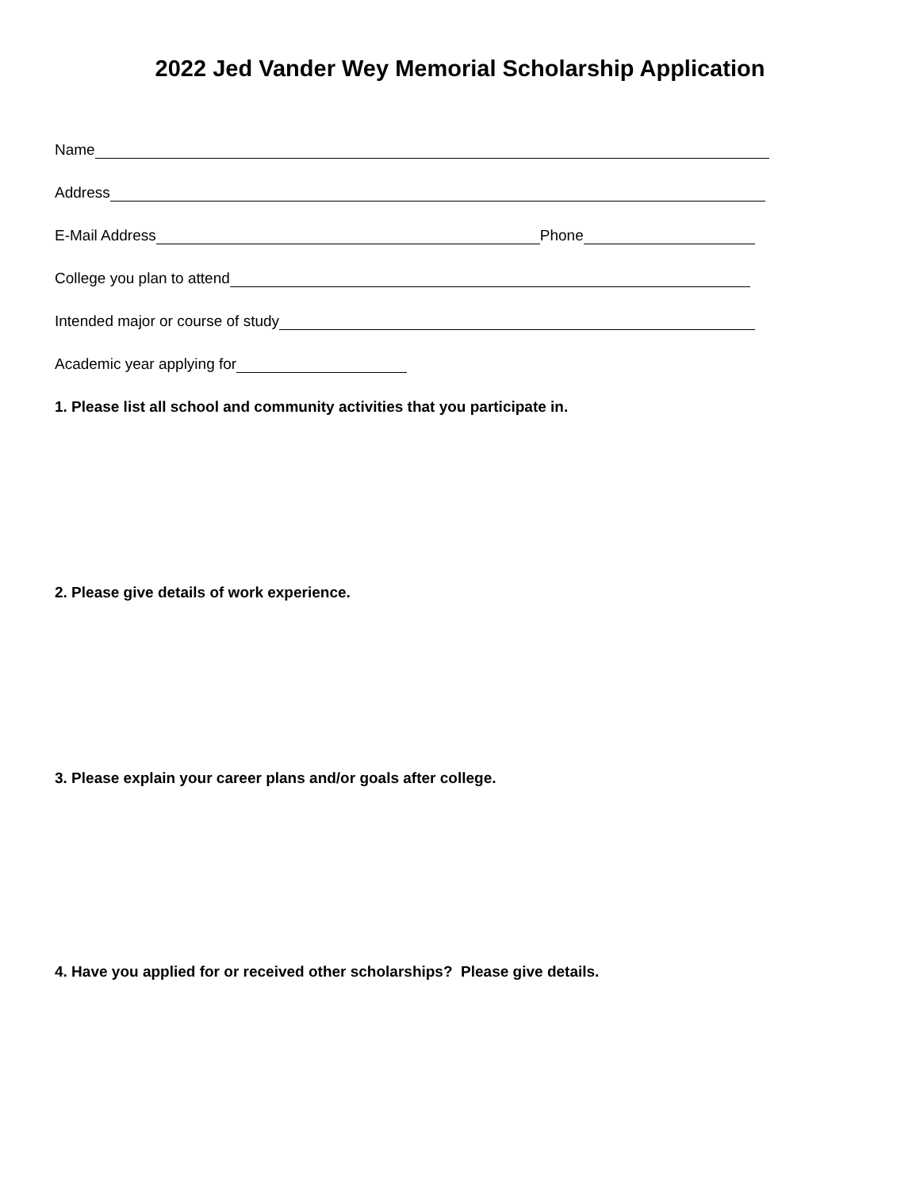2022 Jed Vander Wey Memorial Scholarship Application
Name
Address
E-Mail Address Phone
College you plan to attend
Intended major or course of study
Academic year applying for
1. Please list all school and community activities that you participate in.
2. Please give details of work experience.
3. Please explain your career plans and/or goals after college.
4. Have you applied for or received other scholarships? Please give details.